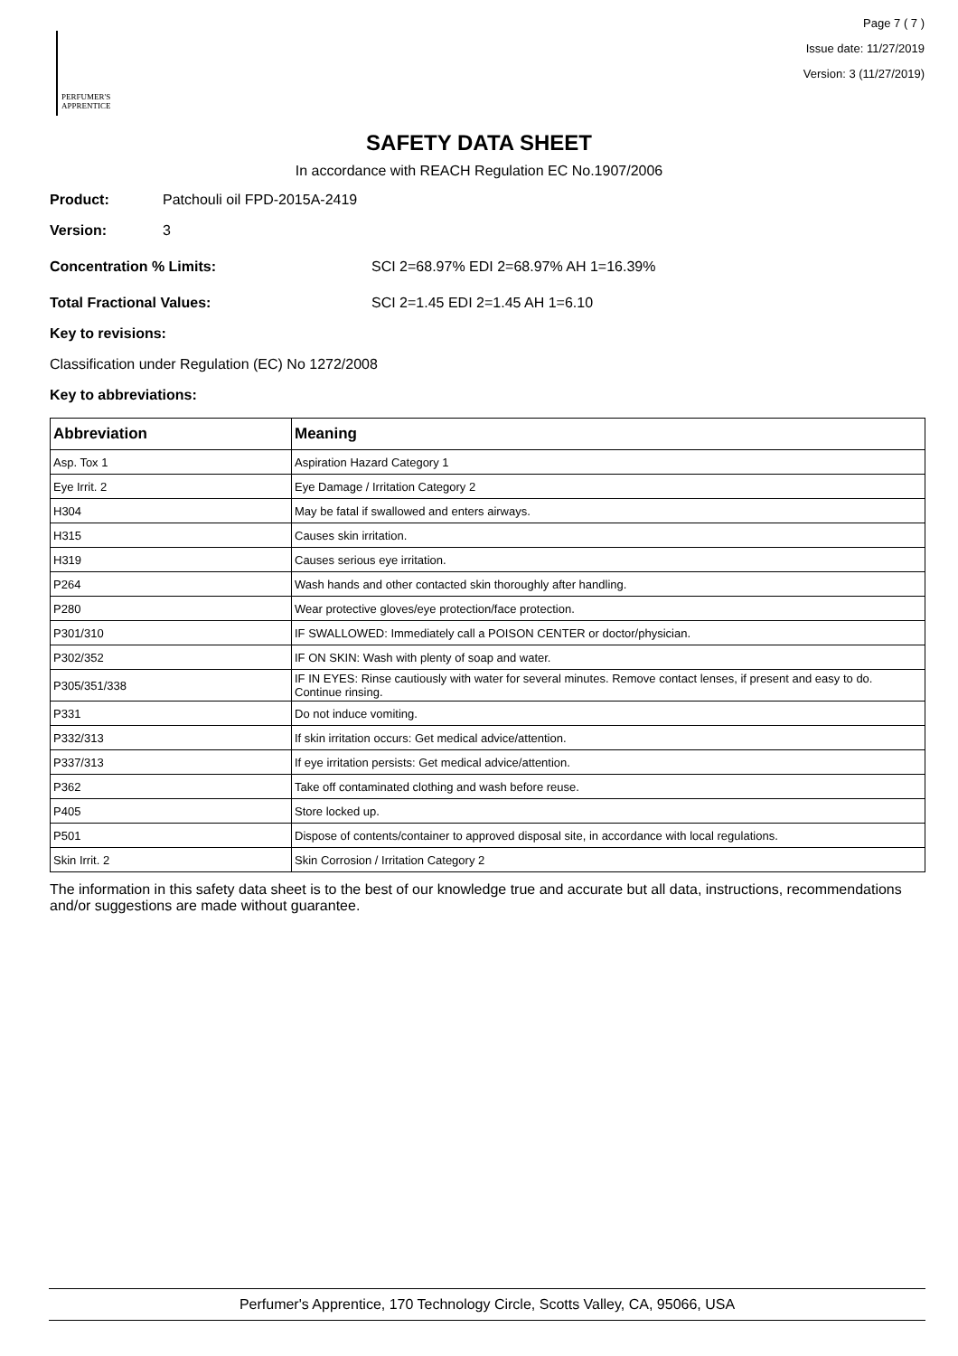PERFUMER'S
APPRENTICE
Page 7 ( 7 )
Issue date: 11/27/2019
Version: 3 (11/27/2019)
SAFETY DATA SHEET
In accordance with REACH Regulation EC No.1907/2006
Product: Patchouli oil FPD-2015A-2419
Version: 3
Concentration % Limits: SCI 2=68.97% EDI 2=68.97% AH 1=16.39%
Total Fractional Values: SCI 2=1.45 EDI 2=1.45 AH 1=6.10
Key to revisions:
Classification under Regulation (EC) No 1272/2008
Key to abbreviations:
| Abbreviation | Meaning |
| --- | --- |
| Asp. Tox 1 | Aspiration Hazard Category 1 |
| Eye Irrit. 2 | Eye Damage / Irritation Category 2 |
| H304 | May be fatal if swallowed and enters airways. |
| H315 | Causes skin irritation. |
| H319 | Causes serious eye irritation. |
| P264 | Wash hands and other contacted skin thoroughly after handling. |
| P280 | Wear protective gloves/eye protection/face protection. |
| P301/310 | IF SWALLOWED: Immediately call a POISON CENTER or doctor/physician. |
| P302/352 | IF ON SKIN: Wash with plenty of soap and water. |
| P305/351/338 | IF IN EYES: Rinse cautiously with water for several minutes. Remove contact lenses, if present and easy to do. Continue rinsing. |
| P331 | Do not induce vomiting. |
| P332/313 | If skin irritation occurs: Get medical advice/attention. |
| P337/313 | If eye irritation persists: Get medical advice/attention. |
| P362 | Take off contaminated clothing and wash before reuse. |
| P405 | Store locked up. |
| P501 | Dispose of contents/container to approved disposal site, in accordance with local regulations. |
| Skin Irrit. 2 | Skin Corrosion / Irritation Category 2 |
The information in this safety data sheet is to the best of our knowledge true and accurate but all data, instructions, recommendations and/or suggestions are made without guarantee.
Perfumer's Apprentice, 170 Technology Circle, Scotts Valley, CA, 95066, USA